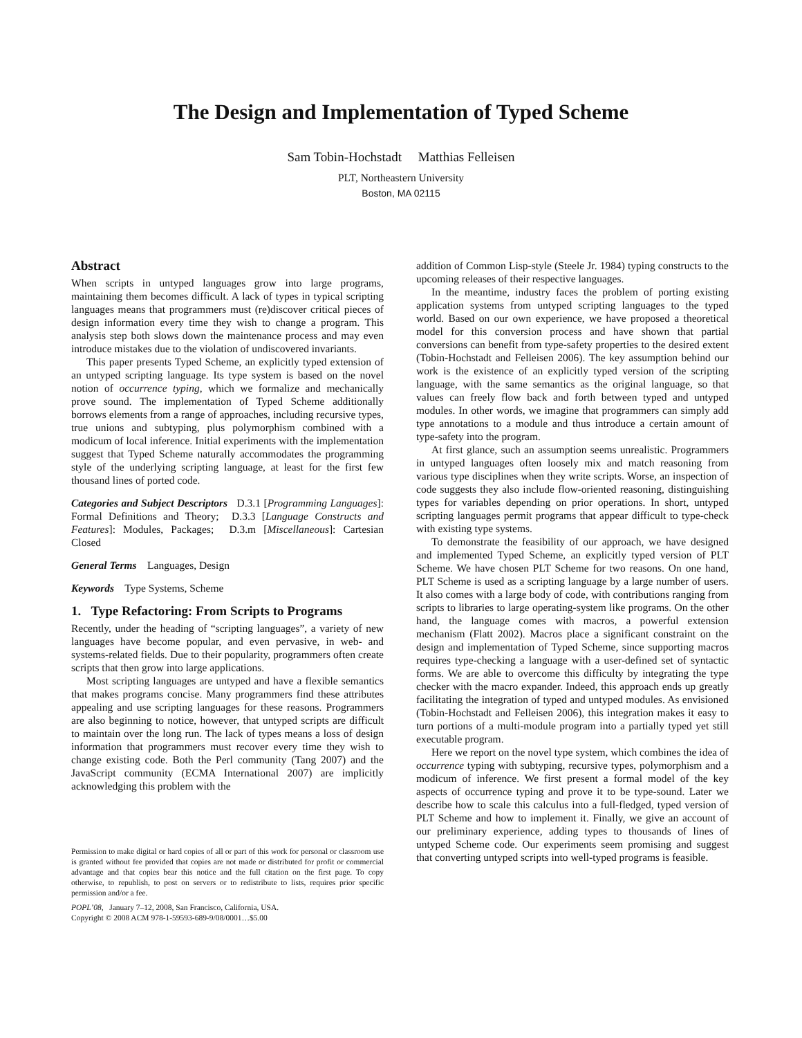The Design and Implementation of Typed Scheme
Sam Tobin-Hochstadt Matthias Felleisen
PLT, Northeastern University
Boston, MA 02115
Abstract
When scripts in untyped languages grow into large programs, maintaining them becomes difficult. A lack of types in typical scripting languages means that programmers must (re)discover critical pieces of design information every time they wish to change a program. This analysis step both slows down the maintenance process and may even introduce mistakes due to the violation of undiscovered invariants.
This paper presents Typed Scheme, an explicitly typed extension of an untyped scripting language. Its type system is based on the novel notion of occurrence typing, which we formalize and mechanically prove sound. The implementation of Typed Scheme additionally borrows elements from a range of approaches, including recursive types, true unions and subtyping, plus polymorphism combined with a modicum of local inference. Initial experiments with the implementation suggest that Typed Scheme naturally accommodates the programming style of the underlying scripting language, at least for the first few thousand lines of ported code.
Categories and Subject Descriptors D.3.1 [Programming Languages]: Formal Definitions and Theory; D.3.3 [Language Constructs and Features]: Modules, Packages; D.3.m [Miscellaneous]: Cartesian Closed
General Terms Languages, Design
Keywords Type Systems, Scheme
1. Type Refactoring: From Scripts to Programs
Recently, under the heading of “scripting languages”, a variety of new languages have become popular, and even pervasive, in web- and systems-related fields. Due to their popularity, programmers often create scripts that then grow into large applications.
Most scripting languages are untyped and have a flexible semantics that makes programs concise. Many programmers find these attributes appealing and use scripting languages for these reasons. Programmers are also beginning to notice, however, that untyped scripts are difficult to maintain over the long run. The lack of types means a loss of design information that programmers must recover every time they wish to change existing code. Both the Perl community (Tang 2007) and the JavaScript community (ECMA International 2007) are implicitly acknowledging this problem with the
Permission to make digital or hard copies of all or part of this work for personal or classroom use is granted without fee provided that copies are not made or distributed for profit or commercial advantage and that copies bear this notice and the full citation on the first page. To copy otherwise, to republish, to post on servers or to redistribute to lists, requires prior specific permission and/or a fee.
POPL’08, January 7–12, 2008, San Francisco, California, USA.
Copyright © 2008 ACM 978-1-59593-689-9/08/0001…$5.00
addition of Common Lisp-style (Steele Jr. 1984) typing constructs to the upcoming releases of their respective languages.
In the meantime, industry faces the problem of porting existing application systems from untyped scripting languages to the typed world. Based on our own experience, we have proposed a theoretical model for this conversion process and have shown that partial conversions can benefit from type-safety properties to the desired extent (Tobin-Hochstadt and Felleisen 2006). The key assumption behind our work is the existence of an explicitly typed version of the scripting language, with the same semantics as the original language, so that values can freely flow back and forth between typed and untyped modules. In other words, we imagine that programmers can simply add type annotations to a module and thus introduce a certain amount of type-safety into the program.
At first glance, such an assumption seems unrealistic. Programmers in untyped languages often loosely mix and match reasoning from various type disciplines when they write scripts. Worse, an inspection of code suggests they also include flow-oriented reasoning, distinguishing types for variables depending on prior operations. In short, untyped scripting languages permit programs that appear difficult to type-check with existing type systems.
To demonstrate the feasibility of our approach, we have designed and implemented Typed Scheme, an explicitly typed version of PLT Scheme. We have chosen PLT Scheme for two reasons. On one hand, PLT Scheme is used as a scripting language by a large number of users. It also comes with a large body of code, with contributions ranging from scripts to libraries to large operating-system like programs. On the other hand, the language comes with macros, a powerful extension mechanism (Flatt 2002). Macros place a significant constraint on the design and implementation of Typed Scheme, since supporting macros requires type-checking a language with a user-defined set of syntactic forms. We are able to overcome this difficulty by integrating the type checker with the macro expander. Indeed, this approach ends up greatly facilitating the integration of typed and untyped modules. As envisioned (Tobin-Hochstadt and Felleisen 2006), this integration makes it easy to turn portions of a multi-module program into a partially typed yet still executable program.
Here we report on the novel type system, which combines the idea of occurrence typing with subtyping, recursive types, polymorphism and a modicum of inference. We first present a formal model of the key aspects of occurrence typing and prove it to be type-sound. Later we describe how to scale this calculus into a full-fledged, typed version of PLT Scheme and how to implement it. Finally, we give an account of our preliminary experience, adding types to thousands of lines of untyped Scheme code. Our experiments seem promising and suggest that converting untyped scripts into well-typed programs is feasible.